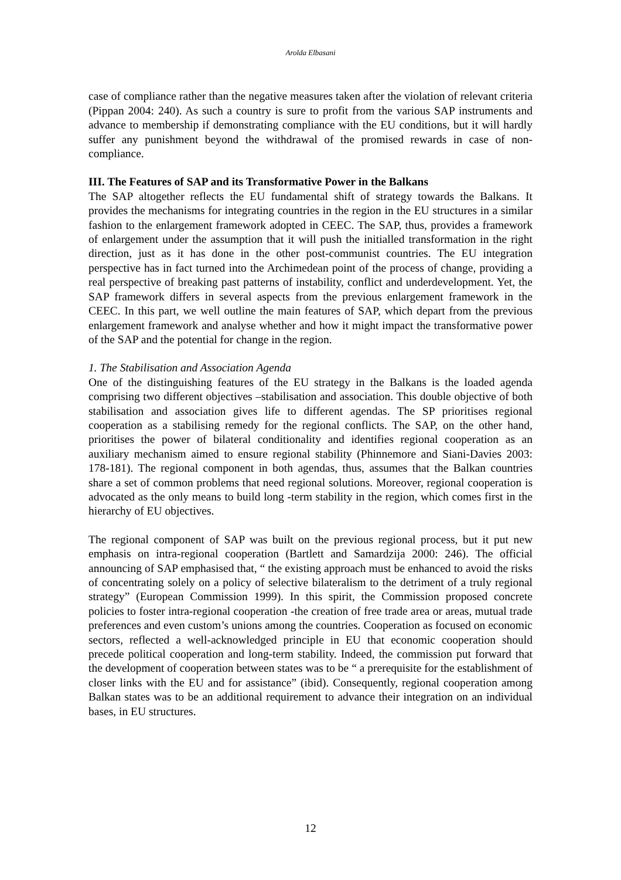Arolda Elbasani
case of compliance rather than the negative measures taken after the violation of relevant criteria (Pippan 2004: 240). As such a country is sure to profit from the various SAP instruments and advance to membership if demonstrating compliance with the EU conditions, but it will hardly suffer any punishment beyond the withdrawal of the promised rewards in case of non-compliance.
III. The Features of SAP and its Transformative Power in the Balkans
The SAP altogether reflects the EU fundamental shift of strategy towards the Balkans. It provides the mechanisms for integrating countries in the region in the EU structures in a similar fashion to the enlargement framework adopted in CEEC. The SAP, thus, provides a framework of enlargement under the assumption that it will push the initialled transformation in the right direction, just as it has done in the other post-communist countries. The EU integration perspective has in fact turned into the Archimedean point of the process of change, providing a real perspective of breaking past patterns of instability, conflict and underdevelopment. Yet, the SAP framework differs in several aspects from the previous enlargement framework in the CEEC. In this part, we well outline the main features of SAP, which depart from the previous enlargement framework and analyse whether and how it might impact the transformative power of the SAP and the potential for change in the region.
1. The Stabilisation and Association Agenda
One of the distinguishing features of the EU strategy in the Balkans is the loaded agenda comprising two different objectives –stabilisation and association. This double objective of both stabilisation and association gives life to different agendas. The SP prioritises regional cooperation as a stabilising remedy for the regional conflicts. The SAP, on the other hand, prioritises the power of bilateral conditionality and identifies regional cooperation as an auxiliary mechanism aimed to ensure regional stability (Phinnemore and Siani-Davies 2003: 178-181). The regional component in both agendas, thus, assumes that the Balkan countries share a set of common problems that need regional solutions. Moreover, regional cooperation is advocated as the only means to build long -term stability in the region, which comes first in the hierarchy of EU objectives.
The regional component of SAP was built on the previous regional process, but it put new emphasis on intra-regional cooperation (Bartlett and Samardzija 2000: 246). The official announcing of SAP emphasised that, “ the existing approach must be enhanced to avoid the risks of concentrating solely on a policy of selective bilateralism to the detriment of a truly regional strategy” (European Commission 1999). In this spirit, the Commission proposed concrete policies to foster intra-regional cooperation -the creation of free trade area or areas, mutual trade preferences and even custom’s unions among the countries. Cooperation as focused on economic sectors, reflected a well-acknowledged principle in EU that economic cooperation should precede political cooperation and long-term stability. Indeed, the commission put forward that the development of cooperation between states was to be “ a prerequisite for the establishment of closer links with the EU and for assistance” (ibid). Consequently, regional cooperation among Balkan states was to be an additional requirement to advance their integration on an individual bases, in EU structures.
12